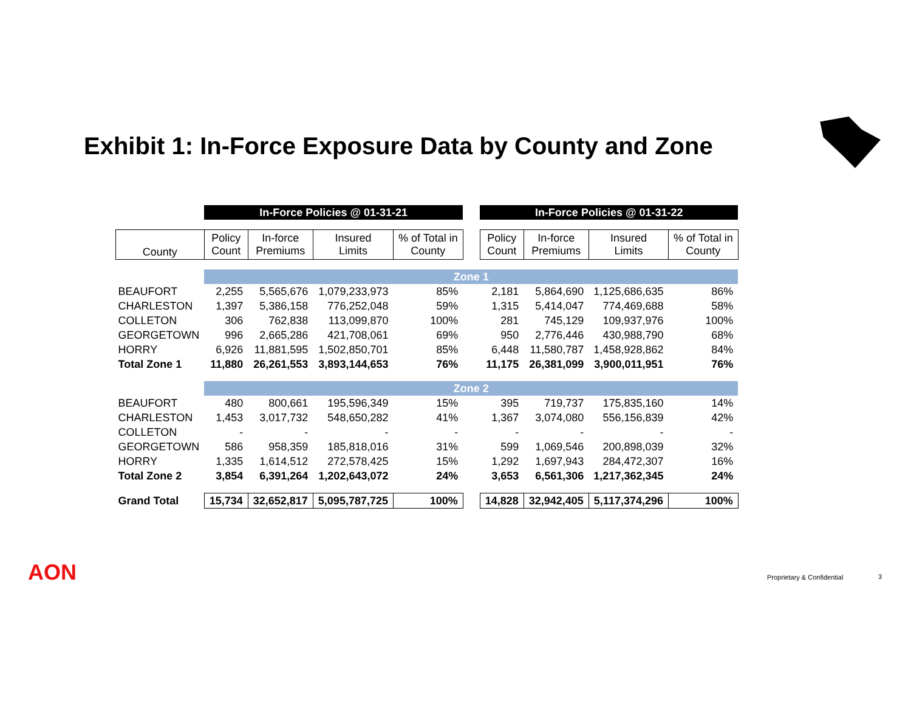Exhibit 1: In-Force Exposure Data by County and Zone
| | In-Force Policies @ 01-31-21 | | | | | In-Force Policies @ 01-31-22 | | | |
| County | Policy Count | In-force Premiums | Insured Limits | % of Total in County | | Policy Count | In-force Premiums | Insured Limits | % of Total in County |
| | Zone 1 | | | | | | | | |
| BEAUFORT | 2,255 | 5,565,676 | 1,079,233,973 | 85% | | 2,181 | 5,864,690 | 1,125,686,635 | 86% |
| CHARLESTON | 1,397 | 5,386,158 | 776,252,048 | 59% | | 1,315 | 5,414,047 | 774,469,688 | 58% |
| COLLETON | 306 | 762,838 | 113,099,870 | 100% | | 281 | 745,129 | 109,937,976 | 100% |
| GEORGETOWN | 996 | 2,665,286 | 421,708,061 | 69% | | 950 | 2,776,446 | 430,988,790 | 68% |
| HORRY | 6,926 | 11,881,595 | 1,502,850,701 | 85% | | 6,448 | 11,580,787 | 1,458,928,862 | 84% |
| Total Zone 1 | 11,880 | 26,261,553 | 3,893,144,653 | 76% | | 11,175 | 26,381,099 | 3,900,011,951 | 76% |
| | Zone 2 | | | | | | | | |
| BEAUFORT | 480 | 800,661 | 195,596,349 | 15% | | 395 | 719,737 | 175,835,160 | 14% |
| CHARLESTON | 1,453 | 3,017,732 | 548,650,282 | 41% | | 1,367 | 3,074,080 | 556,156,839 | 42% |
| COLLETON | - | - | - | - | | - | - | - | - |
| GEORGETOWN | 586 | 958,359 | 185,818,016 | 31% | | 599 | 1,069,546 | 200,898,039 | 32% |
| HORRY | 1,335 | 1,614,512 | 272,578,425 | 15% | | 1,292 | 1,697,943 | 284,472,307 | 16% |
| Total Zone 2 | 3,854 | 6,391,264 | 1,202,643,072 | 24% | | 3,653 | 6,561,306 | 1,217,362,345 | 24% |
| Grand Total | 15,734 | 32,652,817 | 5,095,787,725 | 100% | | 14,828 | 32,942,405 | 5,117,374,296 | 100% |
AON Proprietary & Confidential 3